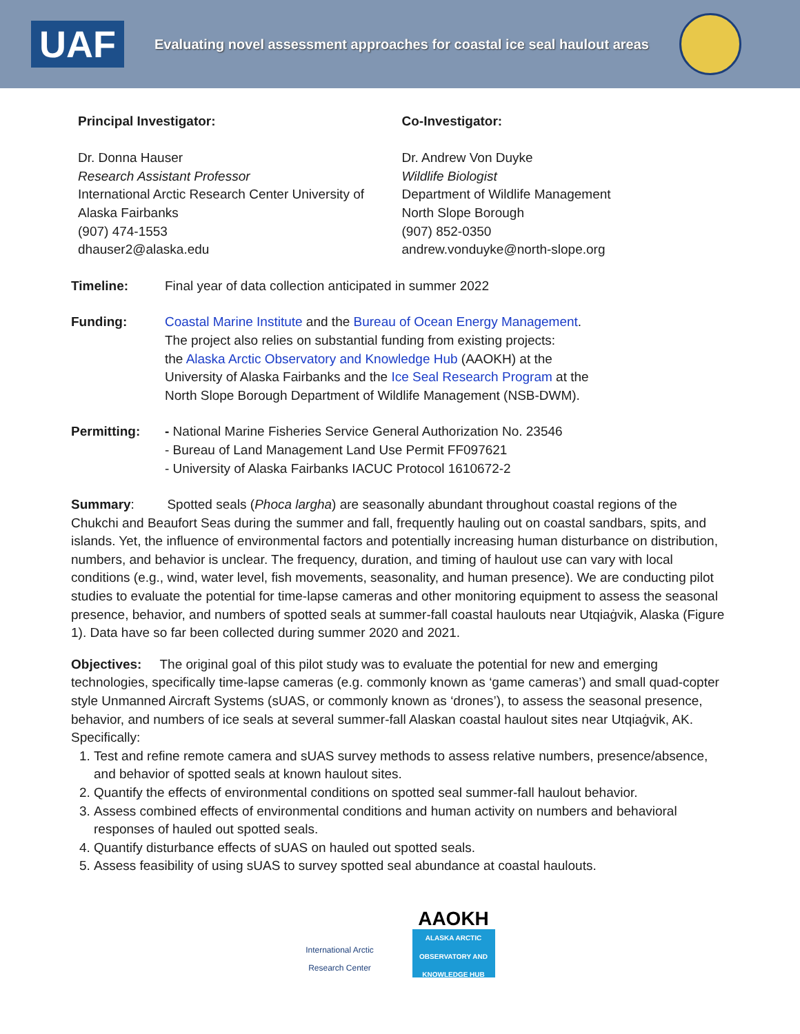UAF
Evaluating novel assessment approaches for coastal ice seal haulout areas
Principal Investigator:
Dr. Donna Hauser
Research Assistant Professor
International Arctic Research Center University of Alaska Fairbanks
(907) 474-1553
dhauser2@alaska.edu
Co-Investigator:
Dr. Andrew Von Duyke
Wildlife Biologist
Department of Wildlife Management
North Slope Borough
(907) 852-0350
andrew.vonduyke@north-slope.org
Timeline: Final year of data collection anticipated in summer 2022
Funding: Coastal Marine Institute and the Bureau of Ocean Energy Management.
The project also relies on substantial funding from existing projects:
the Alaska Arctic Observatory and Knowledge Hub (AAOKH) at the
University of Alaska Fairbanks and the Ice Seal Research Program at the
North Slope Borough Department of Wildlife Management (NSB-DWM).
Permitting: - National Marine Fisheries Service General Authorization No. 23546
- Bureau of Land Management Land Use Permit FF097621
- University of Alaska Fairbanks IACUC Protocol 1610672-2
Summary: Spotted seals (Phoca largha) are seasonally abundant throughout coastal regions of the Chukchi and Beaufort Seas during the summer and fall, frequently hauling out on coastal sandbars, spits, and islands. Yet, the influence of environmental factors and potentially increasing human disturbance on distribution, numbers, and behavior is unclear. The frequency, duration, and timing of haulout use can vary with local conditions (e.g., wind, water level, fish movements, seasonality, and human presence). We are conducting pilot studies to evaluate the potential for time-lapse cameras and other monitoring equipment to assess the seasonal presence, behavior, and numbers of spotted seals at summer-fall coastal haulouts near Utqiaġvik, Alaska (Figure 1). Data have so far been collected during summer 2020 and 2021.
Objectives: The original goal of this pilot study was to evaluate the potential for new and emerging technologies, specifically time-lapse cameras (e.g. commonly known as ‘game cameras’) and small quad-copter style Unmanned Aircraft Systems (sUAS, or commonly known as ‘drones’), to assess the seasonal presence, behavior, and numbers of ice seals at several summer-fall Alaskan coastal haulout sites near Utqiaġvik, AK. Specifically:
1. Test and refine remote camera and sUAS survey methods to assess relative numbers, presence/absence, and behavior of spotted seals at known haulout sites.
2. Quantify the effects of environmental conditions on spotted seal summer-fall haulout behavior.
3. Assess combined effects of environmental conditions and human activity on numbers and behavioral responses of hauled out spotted seals.
4. Quantify disturbance effects of sUAS on hauled out spotted seals.
5. Assess feasibility of using sUAS to survey spotted seal abundance at coastal haulouts.
International Arctic
Research Center
AAOKH
ALASKA ARCTIC OBSERVATORY AND KNOWLEDGE HUB